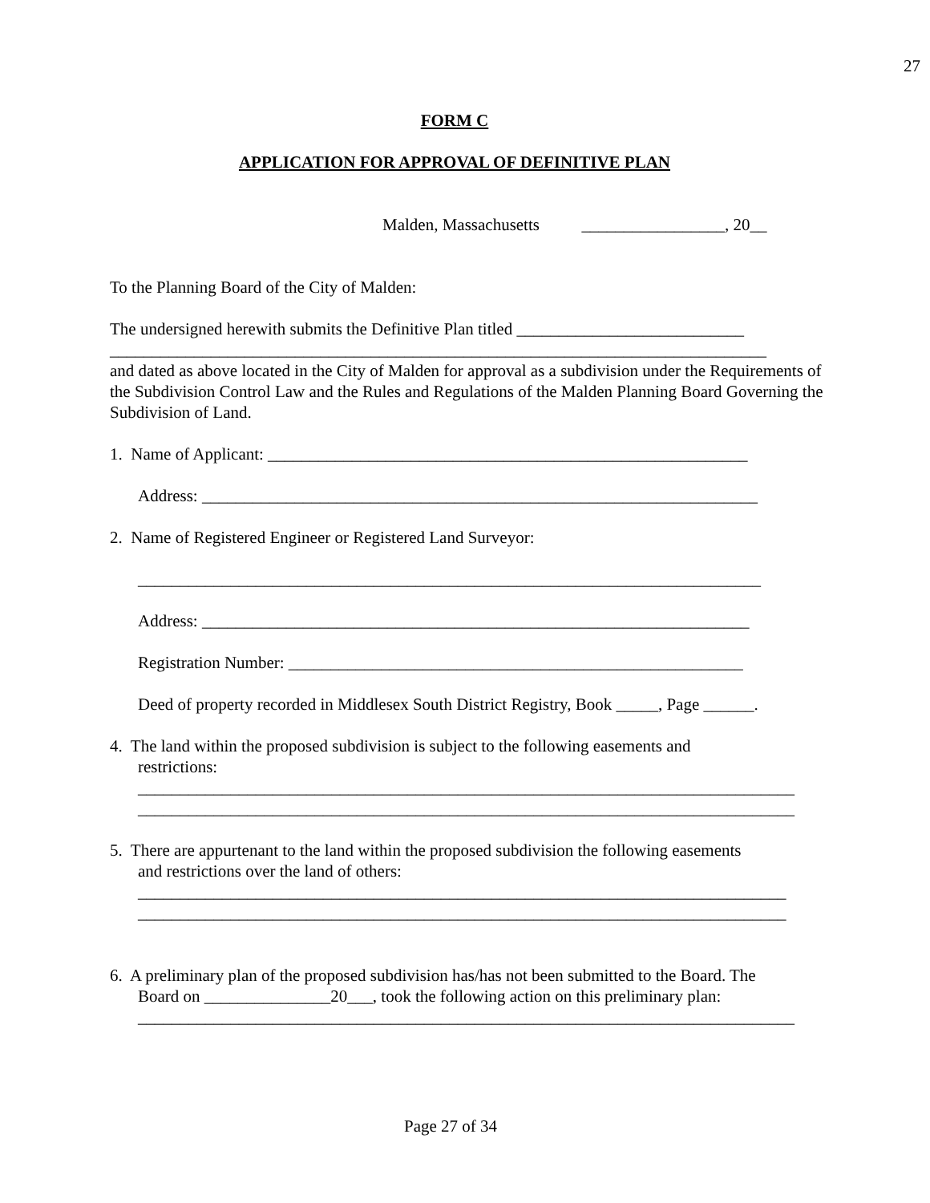27
FORM C
APPLICATION FOR APPROVAL OF DEFINITIVE PLAN
Malden, Massachusetts _________________, 20__
To the Planning Board of the City of Malden:
The undersigned herewith submits the Definitive Plan titled ___________________________
______________________________________________________________________________
and dated as above located in the City of Malden for approval as a subdivision under the Requirements of the Subdivision Control Law and the Rules and Regulations of the Malden Planning Board Governing the Subdivision of Land.
1. Name of Applicant: _________________________________________________________
Address: __________________________________________________________________
2. Name of Registered Engineer or Registered Land Surveyor:
__________________________________________________________________________
Address: _________________________________________________________________
Registration Number: ______________________________________________________
Deed of property recorded in Middlesex South District Registry, Book _____, Page ______.
4. The land within the proposed subdivision is subject to the following easements and
restrictions:
______________________________________________________________________________
______________________________________________________________________________
5. There are appurtenant to the land within the proposed subdivision the following easements
and restrictions over the land of others:
_____________________________________________________________________________
_____________________________________________________________________________
6. A preliminary plan of the proposed subdivision has/has not been submitted to the Board. The
Board on _______________20___, took the following action on this preliminary plan:
______________________________________________________________________________
Page 27 of 34